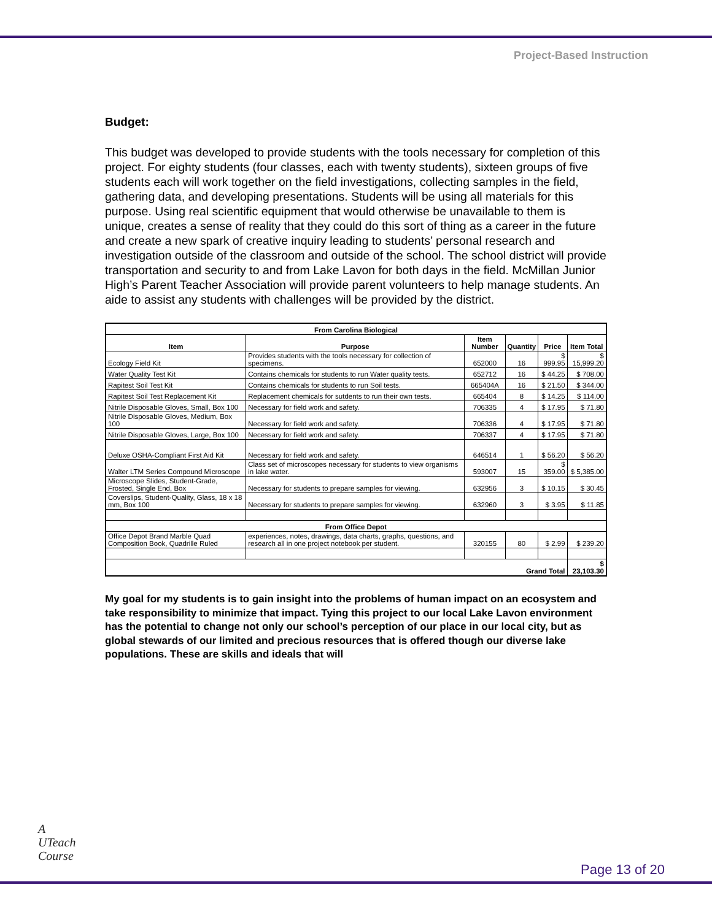Project-Based Instruction
Budget:
This budget was developed to provide students with the tools necessary for completion of this project. For eighty students (four classes, each with twenty students), sixteen groups of five students each will work together on the field investigations, collecting samples in the field, gathering data, and developing presentations. Students will be using all materials for this purpose. Using real scientific equipment that would otherwise be unavailable to them is unique, creates a sense of reality that they could do this sort of thing as a career in the future and create a new spark of creative inquiry leading to students’ personal research and investigation outside of the classroom and outside of the school. The school district will provide transportation and security to and from Lake Lavon for both days in the field. McMillan Junior High’s Parent Teacher Association will provide parent volunteers to help manage students. An aide to assist any students with challenges will be provided by the district.
| From Carolina Biological | | | | | |
| --- | --- | --- | --- | --- | --- |
| Item | Purpose | Item Number | Quantity | Price | Item Total |
| Ecology Field Kit | Provides students with the tools necessary for collection of specimens. | 652000 | 16 | $ 999.95 | $ 15,999.20 |
| Water Quality Test Kit | Contains chemicals for students to run Water quality tests. | 652712 | 16 | $ 44.25 | $ 708.00 |
| Rapitest Soil Test Kit | Contains chemicals for students to run Soil tests. | 665404A | 16 | $ 21.50 | $ 344.00 |
| Rapitest Soil Test Replacement Kit | Replacement chemicals for sutdents to run their own tests. | 665404 | 8 | $ 14.25 | $ 114.00 |
| Nitrile Disposable Gloves, Small, Box 100 | Necessary for field work and safety. | 706335 | 4 | $ 17.95 | $ 71.80 |
| Nitrile Disposable Gloves, Medium, Box 100 | Necessary for field work and safety. | 706336 | 4 | $ 17.95 | $ 71.80 |
| Nitrile Disposable Gloves, Large, Box 100 | Necessary for field work and safety. | 706337 | 4 | $ 17.95 | $ 71.80 |
| Deluxe OSHA-Compliant First Aid Kit | Necessary for field work and safety. | 646514 | 1 | $ 56.20 | $ 56.20 |
| Walter LTM Series Compound Microscope | Class set of microscopes necessary for students to view organisms in lake water. | 593007 | 15 | $ 359.00 | $ 5,385.00 |
| Microscope Slides, Student-Grade, Frosted, Single End, Box | Necessary for students to prepare samples for viewing. | 632956 | 3 | $ 10.15 | $ 30.45 |
| Coverslips, Student-Quality, Glass, 18 x 18 mm, Box 100 | Necessary for students to prepare samples for viewing. | 632960 | 3 | $ 3.95 | $ 11.85 |
| From Office Depot | | | | | |
| Office Depot Brand Marble Quad Composition Book, Quadrille Ruled | experiences, notes, drawings, data charts, graphs, questions, and research all in one project notebook per student. | 320155 | 80 | $ 2.99 | $ 239.20 |
| Grand Total | | | | | $ 23,103.30 |
My goal for my students is to gain insight into the problems of human impact on an ecosystem and take responsibility to minimize that impact. Tying this project to our local Lake Lavon environment has the potential to change not only our school’s perception of our place in our local city, but as global stewards of our limited and precious resources that is offered though our diverse lake populations. These are skills and ideals that will
A
UTeach
Course
Page 13 of 20